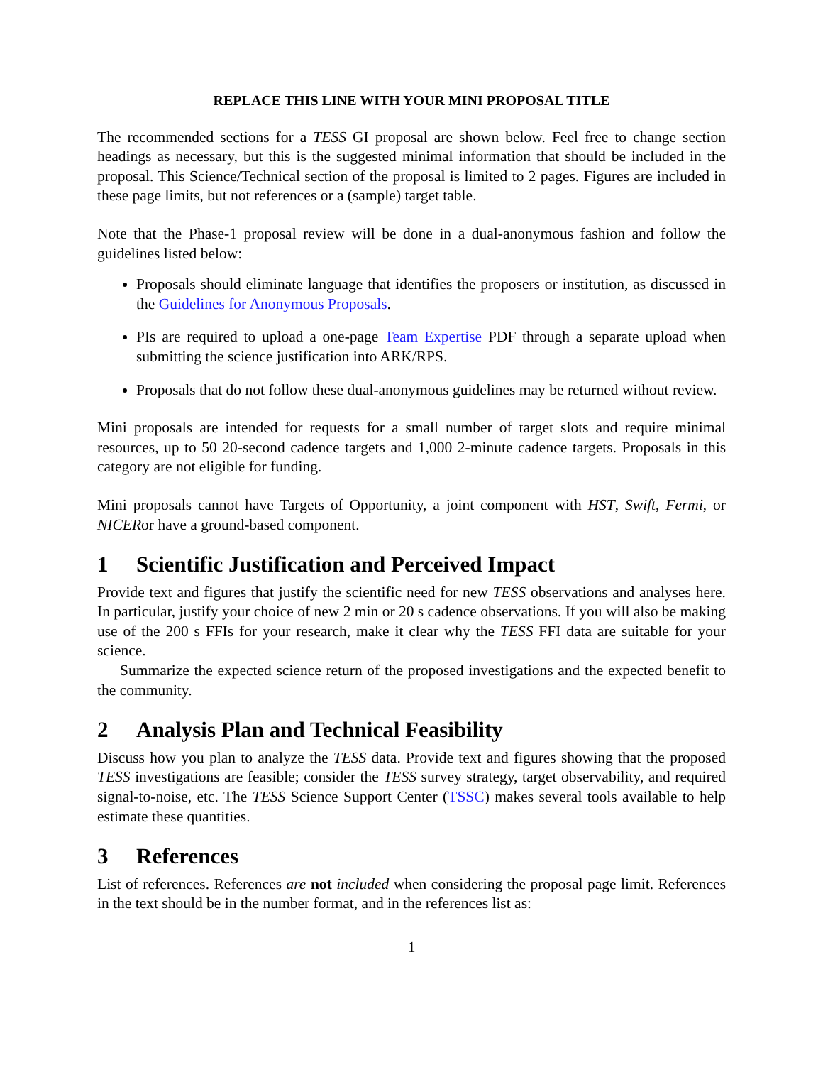REPLACE THIS LINE WITH YOUR MINI PROPOSAL TITLE
The recommended sections for a TESS GI proposal are shown below. Feel free to change section headings as necessary, but this is the suggested minimal information that should be included in the proposal. This Science/Technical section of the proposal is limited to 2 pages. Figures are included in these page limits, but not references or a (sample) target table.
Note that the Phase-1 proposal review will be done in a dual-anonymous fashion and follow the guidelines listed below:
Proposals should eliminate language that identifies the proposers or institution, as discussed in the Guidelines for Anonymous Proposals.
PIs are required to upload a one-page Team Expertise PDF through a separate upload when submitting the science justification into ARK/RPS.
Proposals that do not follow these dual-anonymous guidelines may be returned without review.
Mini proposals are intended for requests for a small number of target slots and require minimal resources, up to 50 20-second cadence targets and 1,000 2-minute cadence targets. Proposals in this category are not eligible for funding.
Mini proposals cannot have Targets of Opportunity, a joint component with HST, Swift, Fermi, or NICERor have a ground-based component.
1 Scientific Justification and Perceived Impact
Provide text and figures that justify the scientific need for new TESS observations and analyses here. In particular, justify your choice of new 2 min or 20 s cadence observations. If you will also be making use of the 200 s FFIs for your research, make it clear why the TESS FFI data are suitable for your science.
Summarize the expected science return of the proposed investigations and the expected benefit to the community.
2 Analysis Plan and Technical Feasibility
Discuss how you plan to analyze the TESS data. Provide text and figures showing that the proposed TESS investigations are feasible; consider the TESS survey strategy, target observability, and required signal-to-noise, etc. The TESS Science Support Center (TSSC) makes several tools available to help estimate these quantities.
3 References
List of references. References are not included when considering the proposal page limit. References in the text should be in the number format, and in the references list as:
1